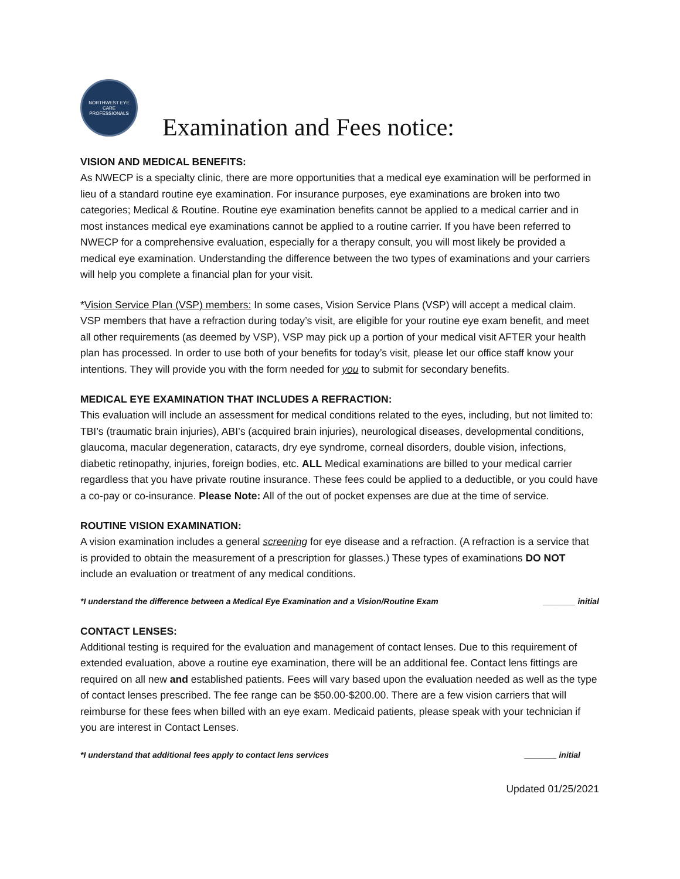NORTHWEST EYE CARE PROFESSIONALS
Examination and Fees notice:
VISION AND MEDICAL BENEFITS:
As NWECP is a specialty clinic, there are more opportunities that a medical eye examination will be performed in lieu of a standard routine eye examination. For insurance purposes, eye examinations are broken into two categories; Medical & Routine. Routine eye examination benefits cannot be applied to a medical carrier and in most instances medical eye examinations cannot be applied to a routine carrier. If you have been referred to NWECP for a comprehensive evaluation, especially for a therapy consult, you will most likely be provided a medical eye examination. Understanding the difference between the two types of examinations and your carriers will help you complete a financial plan for your visit.
*Vision Service Plan (VSP) members: In some cases, Vision Service Plans (VSP) will accept a medical claim. VSP members that have a refraction during today’s visit, are eligible for your routine eye exam benefit, and meet all other requirements (as deemed by VSP), VSP may pick up a portion of your medical visit AFTER your health plan has processed. In order to use both of your benefits for today’s visit, please let our office staff know your intentions. They will provide you with the form needed for you to submit for secondary benefits.
MEDICAL EYE EXAMINATION THAT INCLUDES A REFRACTION:
This evaluation will include an assessment for medical conditions related to the eyes, including, but not limited to: TBI’s (traumatic brain injuries), ABI’s (acquired brain injuries), neurological diseases, developmental conditions, glaucoma, macular degeneration, cataracts, dry eye syndrome, corneal disorders, double vision, infections, diabetic retinopathy, injuries, foreign bodies, etc. ALL Medical examinations are billed to your medical carrier regardless that you have private routine insurance. These fees could be applied to a deductible, or you could have a co-pay or co-insurance. Please Note: All of the out of pocket expenses are due at the time of service.
ROUTINE VISION EXAMINATION:
A vision examination includes a general screening for eye disease and a refraction. (A refraction is a service that is provided to obtain the measurement of a prescription for glasses.) These types of examinations DO NOT include an evaluation or treatment of any medical conditions.
*I understand the difference between a Medical Eye Examination and a Vision/Routine Exam _______ initial
CONTACT LENSES:
Additional testing is required for the evaluation and management of contact lenses. Due to this requirement of extended evaluation, above a routine eye examination, there will be an additional fee. Contact lens fittings are required on all new and established patients. Fees will vary based upon the evaluation needed as well as the type of contact lenses prescribed. The fee range can be $50.00-$200.00. There are a few vision carriers that will reimburse for these fees when billed with an eye exam. Medicaid patients, please speak with your technician if you are interest in Contact Lenses.
*I understand that additional fees apply to contact lens services _______ initial
Updated 01/25/2021